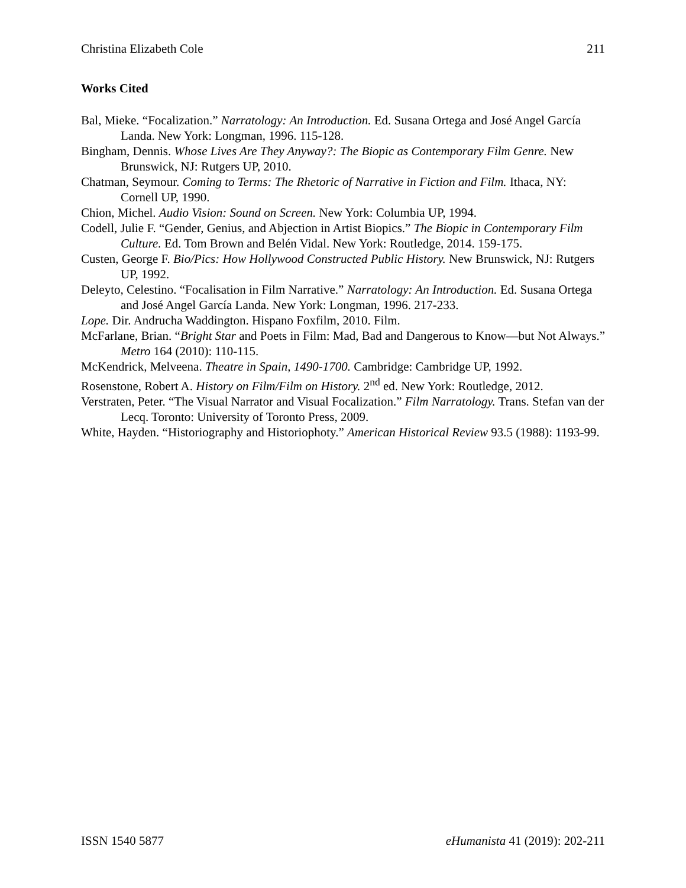Christina Elizabeth Cole 211
Works Cited
Bal, Mieke. “Focalization.” Narratology: An Introduction. Ed. Susana Ortega and José Angel García Landa. New York: Longman, 1996. 115-128.
Bingham, Dennis. Whose Lives Are They Anyway?: The Biopic as Contemporary Film Genre. New Brunswick, NJ: Rutgers UP, 2010.
Chatman, Seymour. Coming to Terms: The Rhetoric of Narrative in Fiction and Film. Ithaca, NY: Cornell UP, 1990.
Chion, Michel. Audio Vision: Sound on Screen. New York: Columbia UP, 1994.
Codell, Julie F. “Gender, Genius, and Abjection in Artist Biopics.” The Biopic in Contemporary Film Culture. Ed. Tom Brown and Belén Vidal. New York: Routledge, 2014. 159-175.
Custen, George F. Bio/Pics: How Hollywood Constructed Public History. New Brunswick, NJ: Rutgers UP, 1992.
Deleyto, Celestino. “Focalisation in Film Narrative.” Narratology: An Introduction. Ed. Susana Ortega and José Angel García Landa. New York: Longman, 1996. 217-233.
Lope. Dir. Andrucha Waddington. Hispano Foxfilm, 2010. Film.
McFarlane, Brian. “Bright Star and Poets in Film: Mad, Bad and Dangerous to Know—but Not Always.” Metro 164 (2010): 110-115.
McKendrick, Melveena. Theatre in Spain, 1490-1700. Cambridge: Cambridge UP, 1992.
Rosenstone, Robert A. History on Film/Film on History. 2<sup>nd</sup> ed. New York: Routledge, 2012.
Verstraten, Peter. “The Visual Narrator and Visual Focalization.” Film Narratology. Trans. Stefan van der Lecq. Toronto: University of Toronto Press, 2009.
White, Hayden. “Historiography and Historiophoty.” American Historical Review 93.5 (1988): 1193-99.
ISSN 1540 5877 eHumanista 41 (2019): 202-211